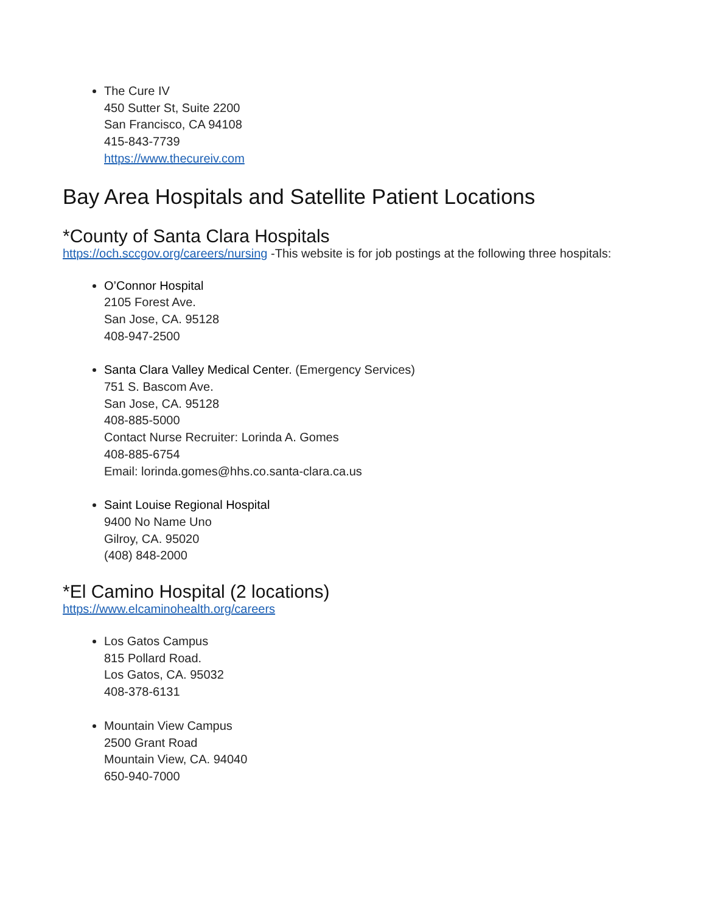The Cure IV
450 Sutter St, Suite 2200
San Francisco, CA 94108
415-843-7739
https://www.thecureiv.com
Bay Area Hospitals and Satellite Patient Locations
*County of Santa Clara Hospitals
https://och.sccgov.org/careers/nursing -This website is for job postings at the following three hospitals:
O’Connor Hospital
2105 Forest Ave.
San Jose, CA. 95128
408-947-2500
Santa Clara Valley Medical Center. (Emergency Services)
751 S. Bascom Ave.
San Jose, CA. 95128
408-885-5000
Contact Nurse Recruiter: Lorinda A. Gomes
408-885-6754
Email: lorinda.gomes@hhs.co.santa-clara.ca.us
Saint Louise Regional Hospital
9400 No Name Uno
Gilroy, CA. 95020
(408) 848-2000
*El Camino Hospital (2 locations)
https://www.elcaminohealth.org/careers
Los Gatos Campus
815 Pollard Road.
Los Gatos, CA. 95032
408-378-6131
Mountain View Campus
2500 Grant Road
Mountain View, CA. 94040
650-940-7000